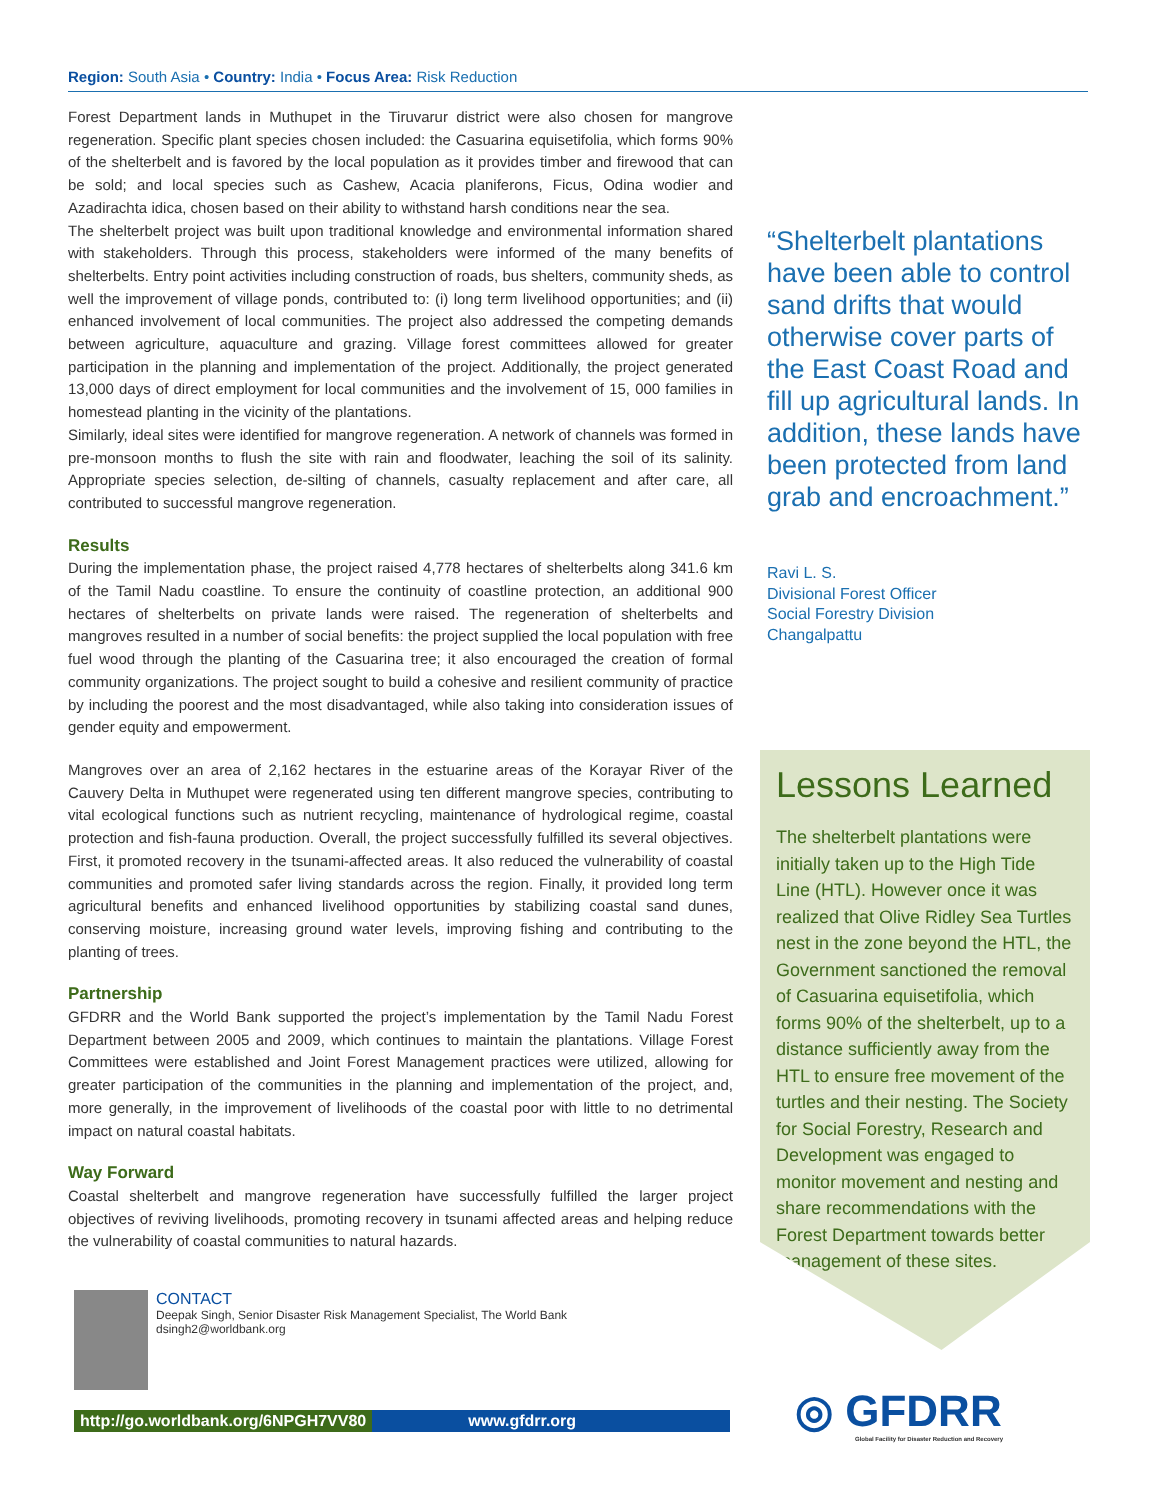Region: South Asia • Country: India • Focus Area: Risk Reduction
Forest Department lands in Muthupet in the Tiruvarur district were also chosen for mangrove regeneration. Specific plant species chosen included: the Casuarina equisetifolia, which forms 90% of the shelterbelt and is favored by the local population as it provides timber and firewood that can be sold; and local species such as Cashew, Acacia planiferons, Ficus, Odina wodier and Azadirachta idica, chosen based on their ability to withstand harsh conditions near the sea.
The shelterbelt project was built upon traditional knowledge and environmental information shared with stakeholders. Through this process, stakeholders were informed of the many benefits of shelterbelts. Entry point activities including construction of roads, bus shelters, community sheds, as well the improvement of village ponds, contributed to: (i) long term livelihood opportunities; and (ii) enhanced involvement of local communities. The project also addressed the competing demands between agriculture, aquaculture and grazing. Village forest committees allowed for greater participation in the planning and implementation of the project. Additionally, the project generated 13,000 days of direct employment for local communities and the involvement of 15, 000 families in homestead planting in the vicinity of the plantations.
Similarly, ideal sites were identified for mangrove regeneration. A network of channels was formed in pre-monsoon months to flush the site with rain and floodwater, leaching the soil of its salinity. Appropriate species selection, de-silting of channels, casualty replacement and after care, all contributed to successful mangrove regeneration.
Results
During the implementation phase, the project raised 4,778 hectares of shelterbelts along 341.6 km of the Tamil Nadu coastline. To ensure the continuity of coastline protection, an additional 900 hectares of shelterbelts on private lands were raised. The regeneration of shelterbelts and mangroves resulted in a number of social benefits: the project supplied the local population with free fuel wood through the planting of the Casuarina tree; it also encouraged the creation of formal community organizations. The project sought to build a cohesive and resilient community of practice by including the poorest and the most disadvantaged, while also taking into consideration issues of gender equity and empowerment.
Mangroves over an area of 2,162 hectares in the estuarine areas of the Korayar River of the Cauvery Delta in Muthupet were regenerated using ten different mangrove species, contributing to vital ecological functions such as nutrient recycling, maintenance of hydrological regime, coastal protection and fish-fauna production. Overall, the project successfully fulfilled its several objectives. First, it promoted recovery in the tsunami-affected areas. It also reduced the vulnerability of coastal communities and promoted safer living standards across the region. Finally, it provided long term agricultural benefits and enhanced livelihood opportunities by stabilizing coastal sand dunes, conserving moisture, increasing ground water levels, improving fishing and contributing to the planting of trees.
Partnership
GFDRR and the World Bank supported the project’s implementation by the Tamil Nadu Forest Department between 2005 and 2009, which continues to maintain the plantations. Village Forest Committees were established and Joint Forest Management practices were utilized, allowing for greater participation of the communities in the planning and implementation of the project, and, more generally, in the improvement of livelihoods of the coastal poor with little to no detrimental impact on natural coastal habitats.
Way Forward
Coastal shelterbelt and mangrove regeneration have successfully fulfilled the larger project objectives of reviving livelihoods, promoting recovery in tsunami affected areas and helping reduce the vulnerability of coastal communities to natural hazards.
“Shelterbelt plantations have been able to control sand drifts that would otherwise cover parts of the East Coast Road and fill up agricultural lands. In addition, these lands have been protected from land grab and encroachment.”
Ravi L. S.
Divisional Forest Officer
Social Forestry Division
Changalpattu
Lessons Learned
The shelterbelt plantations were initially taken up to the High Tide Line (HTL). However once it was realized that Olive Ridley Sea Turtles nest in the zone beyond the HTL, the Government sanctioned the removal of Casuarina equisetifolia, which forms 90% of the shelterbelt, up to a distance sufficiently away from the HTL to ensure free movement of the turtles and their nesting. The Society for Social Forestry, Research and Development was engaged to monitor movement and nesting and share recommendations with the Forest Department towards better management of these sites.
CONTACT
Deepak Singh, Senior Disaster Risk Management Specialist, The World Bank
dsingh2@worldbank.org
http://go.worldbank.org/6NPGH7VV80 www.gfdrr.org
◎ GFDRR
Global Facility for Disaster Reduction and Recovery